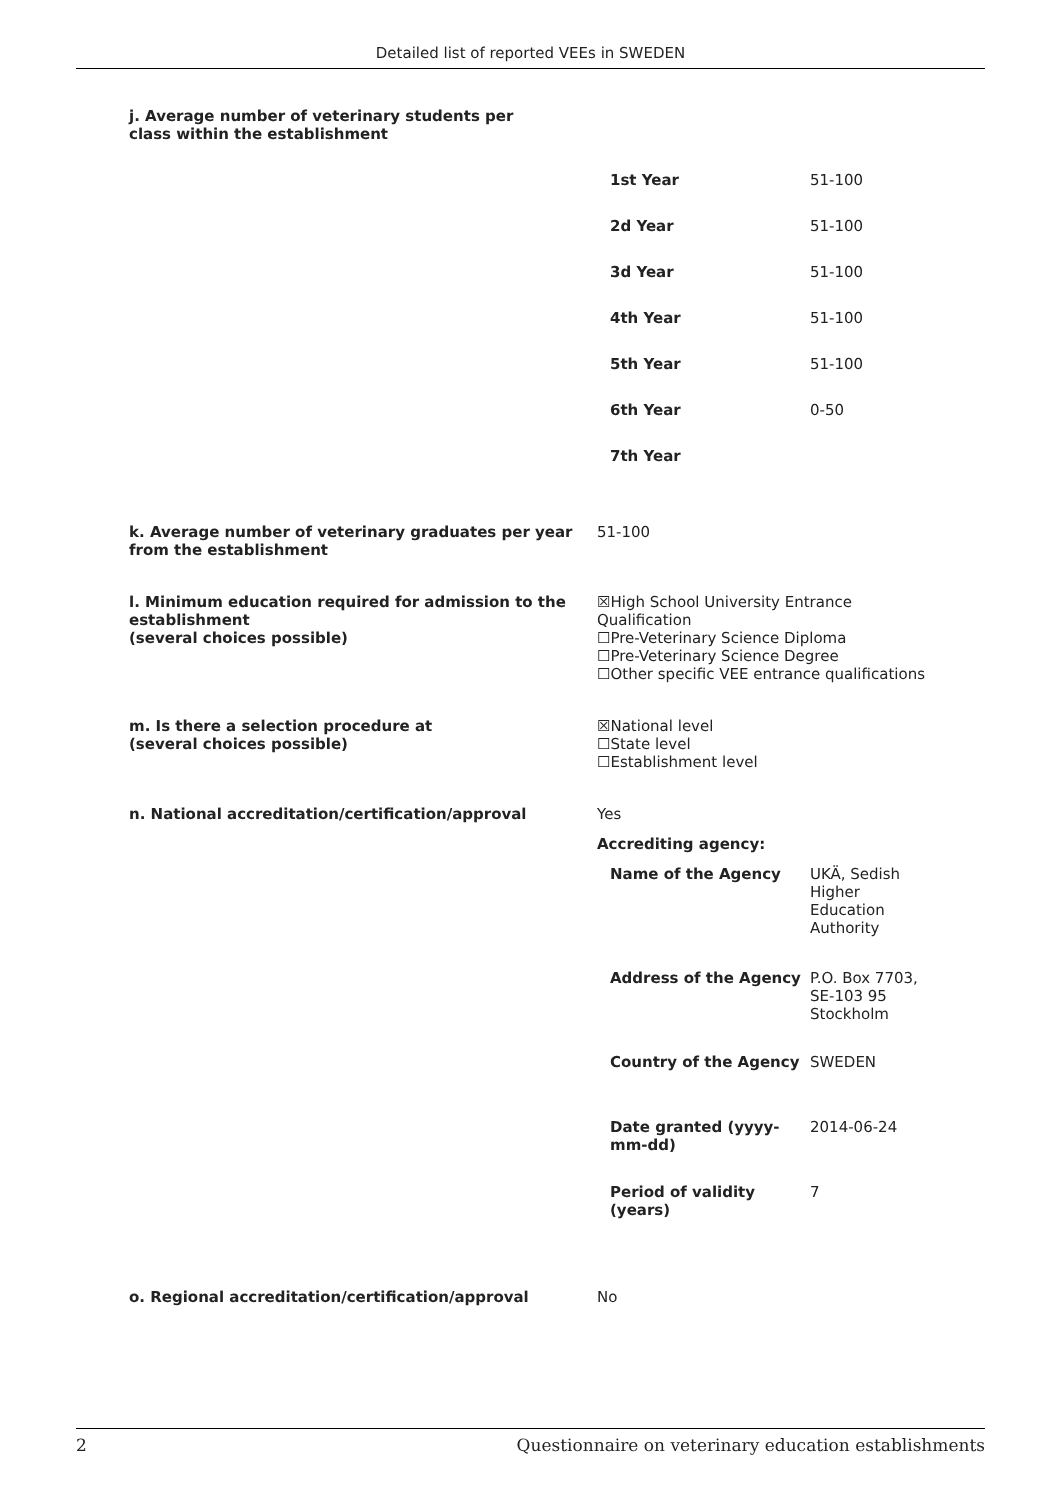Detailed list of reported VEEs in SWEDEN
j. Average number of veterinary students per class within the establishment
| 1st Year | 51-100 |
| 2d Year | 51-100 |
| 3d Year | 51-100 |
| 4th Year | 51-100 |
| 5th Year | 51-100 |
| 6th Year | 0-50 |
| 7th Year | |
k. Average number of veterinary graduates per year from the establishment
51-100
l. Minimum education required for admission to the establishment
(several choices possible)
☒High School University Entrance Qualification
☐Pre-Veterinary Science Diploma
☐Pre-Veterinary Science Degree
☐Other specific VEE entrance qualifications
m. Is there a selection procedure at
(several choices possible)
☒National level
☐State level
☐Establishment level
n. National accreditation/certification/approval Yes
Accrediting agency:
| Name of the Agency | UKÄ, Sedish Higher Education Authority |
| Address of the Agency | P.O. Box 7703, SE-103 95 Stockholm |
| Country of the Agency | SWEDEN |
| Date granted (yyyy-mm-dd) | 2014-06-24 |
| Period of validity (years) | 7 |
o. Regional accreditation/certification/approval No
2 Questionnaire on veterinary education establishments